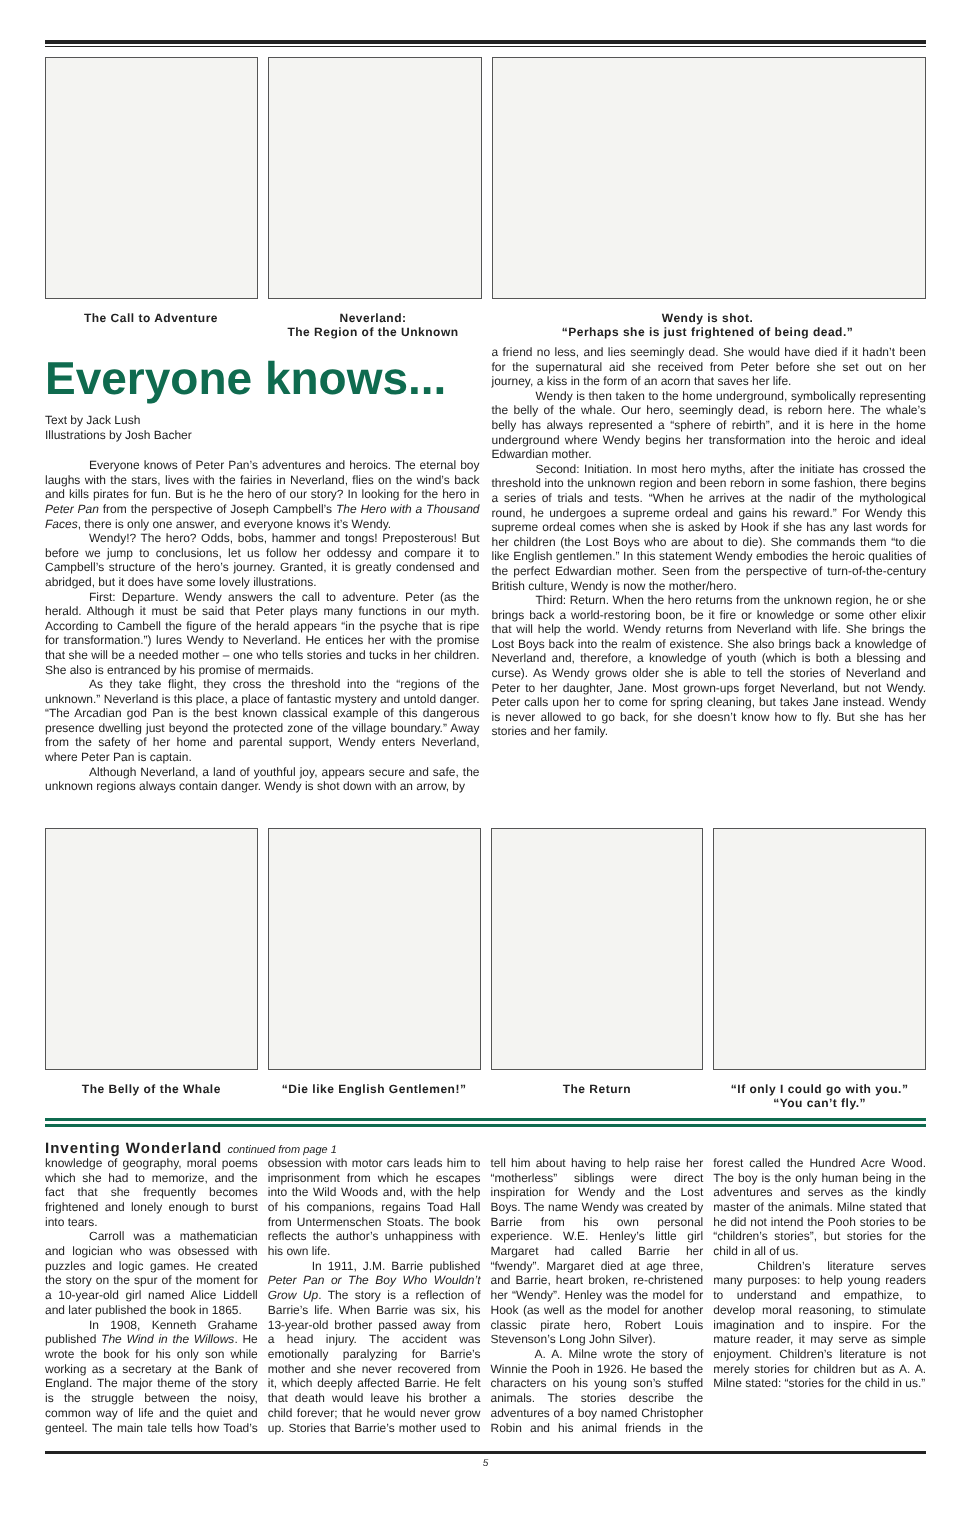The Call to Adventure Neverland:
The Region of the Unknown
Wendy is shot.
“Perhaps she is just frightened of being dead.”
Everyone knows...
Text by Jack Lush
Illustrations by Josh Bacher
Everyone knows of Peter Pan’s adventures and heroics. The eternal boy laughs with the stars, lives with the fairies in Neverland, flies on the wind’s back and kills pirates for fun. But is he the hero of our story? In looking for the hero in Peter Pan from the perspective of Joseph Campbell’s The Hero with a Thousand Faces, there is only one answer, and everyone knows it’s Wendy.
Wendy!? The hero? Odds, bobs, hammer and tongs! Preposterous! But before we jump to conclusions, let us follow her oddessy and compare it to Campbell’s structure of the hero’s journey. Granted, it is greatly condensed and abridged, but it does have some lovely illustrations.
First: Departure. Wendy answers the call to adventure. Peter (as the herald. Although it must be said that Peter plays many functions in our myth. According to Cambell the figure of the herald appears “in the psyche that is ripe for transformation.”) lures Wendy to Neverland. He entices her with the promise that she will be a needed mother – one who tells stories and tucks in her children. She also is entranced by his promise of mermaids.
As they take flight, they cross the threshold into the “regions of the unknown.” Neverland is this place, a place of fantastic mystery and untold danger. “The Arcadian god Pan is the best known classical example of this dangerous presence dwelling just beyond the protected zone of the village boundary.” Away from the safety of her home and parental support, Wendy enters Neverland, where Peter Pan is captain.
Although Neverland, a land of youthful joy, appears secure and safe, the unknown regions always contain danger. Wendy is shot down with an arrow, by
a friend no less, and lies seemingly dead. She would have died if it hadn’t been for the supernatural aid she received from Peter before she set out on her journey, a kiss in the form of an acorn that saves her life.
Wendy is then taken to the home underground, symbolically representing the belly of the whale. Our hero, seemingly dead, is reborn here. The whale’s belly has always represented a “sphere of rebirth”, and it is here in the home underground where Wendy begins her transformation into the heroic and ideal Edwardian mother.
Second: Initiation. In most hero myths, after the initiate has crossed the threshold into the unknown region and been reborn in some fashion, there begins a series of trials and tests. “When he arrives at the nadir of the mythological round, he undergoes a supreme ordeal and gains his reward.” For Wendy this supreme ordeal comes when she is asked by Hook if she has any last words for her children (the Lost Boys who are about to die). She commands them “to die like English gentlemen.” In this statement Wendy embodies the heroic qualities of the perfect Edwardian mother. Seen from the perspective of turn-of-the-century British culture, Wendy is now the mother/hero.
Third: Return. When the hero returns from the unknown region, he or she brings back a world-restoring boon, be it fire or knowledge or some other elixir that will help the world. Wendy returns from Neverland with life. She brings the Lost Boys back into the realm of existence. She also brings back a knowledge of Neverland and, therefore, a knowledge of youth (which is both a blessing and curse). As Wendy grows older she is able to tell the stories of Neverland and Peter to her daughter, Jane. Most grown-ups forget Neverland, but not Wendy. Peter calls upon her to come for spring cleaning, but takes Jane instead. Wendy is never allowed to go back, for she doesn’t know how to fly. But she has her stories and her family.
The Belly of the Whale “Die like English Gentlemen!”
The Return “If only I could go with you.”
“You can’t fly.”
Inventing Wonderland continued from page 1
knowledge of geography, moral poems which she had to memorize, and the fact that she frequently becomes frightened and lonely enough to burst into tears.
Carroll was a mathematician and logician who was obsessed with puzzles and logic games. He created the story on the spur of the moment for a 10-year-old girl named Alice Liddell and later published the book in 1865.
In 1908, Kenneth Grahame published The Wind in the Willows. He wrote the book for his only son while working as a secretary at the Bank of England. The major theme of the story is the struggle between the noisy, common way of life and the quiet and genteel. The main tale tells how Toad’s obsession with motor cars leads him to imprisonment from which he escapes into the Wild Woods and, with the help of his companions, regains Toad Hall from Untermenschen Stoats. The book reflects the author’s unhappiness with his own life.
In 1911, J.M. Barrie published Peter Pan or The Boy Who Wouldn’t Grow Up. The story is a reflection of Barrie’s life. When Barrie was six, his 13-year-old brother passed away from a head injury. The accident was emotionally paralyzing for Barrie’s mother and she never recovered from it, which deeply affected Barrie. He felt that death would leave his brother a child forever; that he would never grow up. Stories that Barrie’s mother used to tell him about having to help raise her “motherless” siblings were direct inspiration for Wendy and the Lost Boys. The name Wendy was created by Barrie from his own personal experience. W.E. Henley’s little girl Margaret had called Barrie her “fwendy”. Margaret died at age three, and Barrie, heart broken, re-christened her “Wendy”. Henley was the model for Hook (as well as the model for another classic pirate hero, Robert Louis Stevenson’s Long John Silver).
A. A. Milne wrote the story of Winnie the Pooh in 1926. He based the characters on his young son’s stuffed animals. The stories describe the adventures of a boy named Christopher Robin and his animal friends in the forest called the Hundred Acre Wood. The boy is the only human being in the adventures and serves as the kindly master of the animals. Milne stated that he did not intend the Pooh stories to be “children’s stories”, but stories for the child in all of us.
Children’s literature serves many purposes: to help young readers to understand and empathize, to develop moral reasoning, to stimulate imagination and to inspire. For the mature reader, it may serve as simple enjoyment. Children’s literature is not merely stories for children but as A. A. Milne stated: “stories for the child in us.”
5